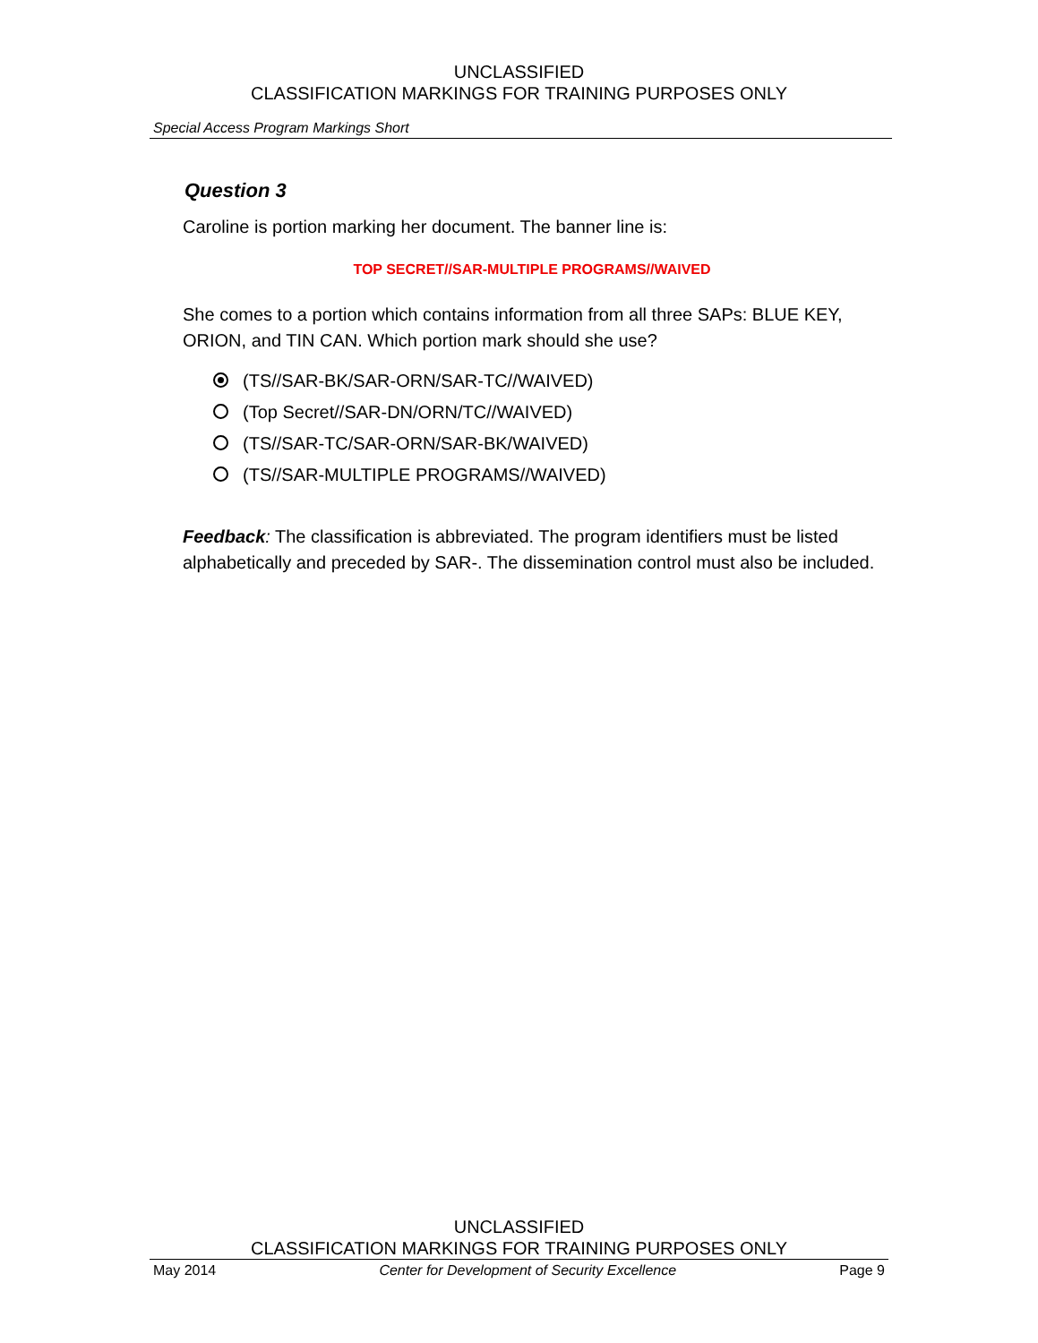UNCLASSIFIED
CLASSIFICATION MARKINGS FOR TRAINING PURPOSES ONLY
Special Access Program Markings Short
Question 3
Caroline is portion marking her document. The banner line is:
TOP SECRET//SAR-MULTIPLE PROGRAMS//WAIVED
She comes to a portion which contains information from all three SAPs: BLUE KEY, ORION, and TIN CAN. Which portion mark should she use?
(TS//SAR-BK/SAR-ORN/SAR-TC//WAIVED)
(Top Secret//SAR-DN/ORN/TC//WAIVED)
(TS//SAR-TC/SAR-ORN/SAR-BK/WAIVED)
(TS//SAR-MULTIPLE PROGRAMS//WAIVED)
Feedback: The classification is abbreviated. The program identifiers must be listed alphabetically and preceded by SAR-. The dissemination control must also be included.
UNCLASSIFIED
CLASSIFICATION MARKINGS FOR TRAINING PURPOSES ONLY
May 2014 Center for Development of Security Excellence Page 9